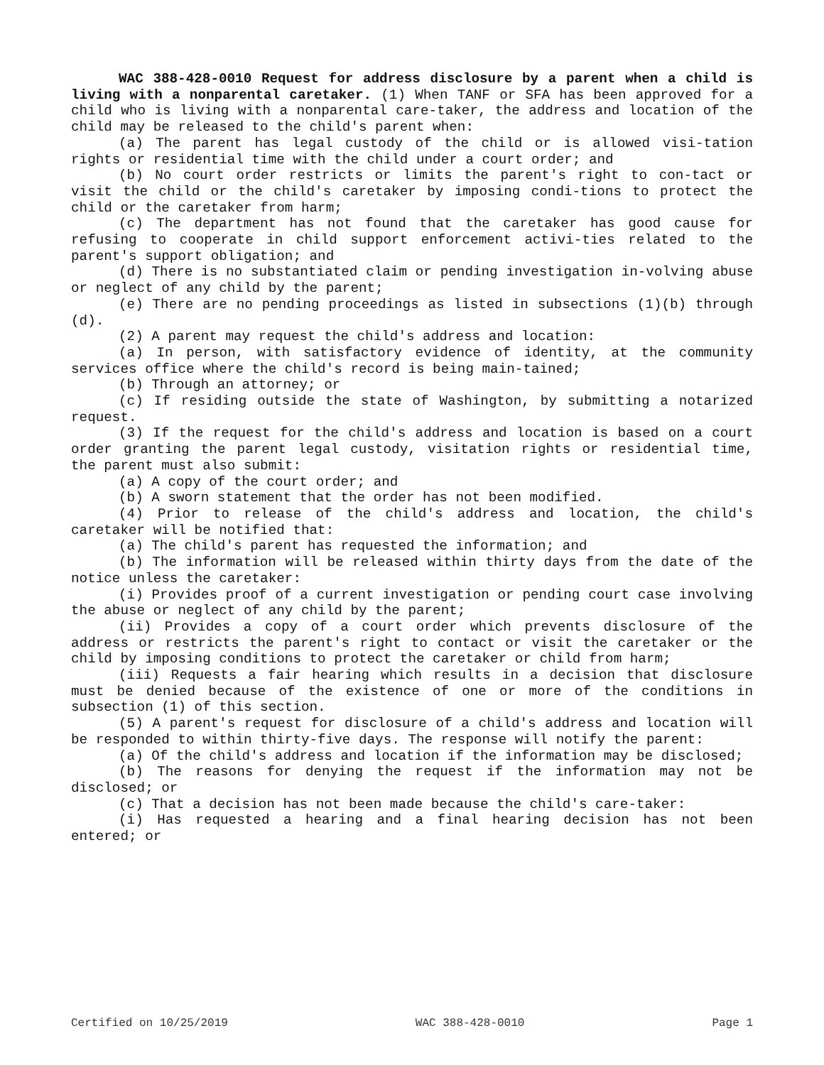WAC 388-428-0010 Request for address disclosure by a parent when a child is living with a nonparental caretaker. (1) When TANF or SFA has been approved for a child who is living with a nonparental care-taker, the address and location of the child may be released to the child's parent when:
(a) The parent has legal custody of the child or is allowed visi-tation rights or residential time with the child under a court order; and
(b) No court order restricts or limits the parent's right to con-tact or visit the child or the child's caretaker by imposing condi-tions to protect the child or the caretaker from harm;
(c) The department has not found that the caretaker has good cause for refusing to cooperate in child support enforcement activi-ties related to the parent's support obligation; and
(d) There is no substantiated claim or pending investigation in-volving abuse or neglect of any child by the parent;
(e) There are no pending proceedings as listed in subsections (1)(b) through (d).
(2) A parent may request the child's address and location:
(a) In person, with satisfactory evidence of identity, at the community services office where the child's record is being main-tained;
(b) Through an attorney; or
(c) If residing outside the state of Washington, by submitting a notarized request.
(3) If the request for the child's address and location is based on a court order granting the parent legal custody, visitation rights or residential time, the parent must also submit:
(a) A copy of the court order; and
(b) A sworn statement that the order has not been modified.
(4) Prior to release of the child's address and location, the child's caretaker will be notified that:
(a) The child's parent has requested the information; and
(b) The information will be released within thirty days from the date of the notice unless the caretaker:
(i) Provides proof of a current investigation or pending court case involving the abuse or neglect of any child by the parent;
(ii) Provides a copy of a court order which prevents disclosure of the address or restricts the parent's right to contact or visit the caretaker or the child by imposing conditions to protect the caretaker or child from harm;
(iii) Requests a fair hearing which results in a decision that disclosure must be denied because of the existence of one or more of the conditions in subsection (1) of this section.
(5) A parent's request for disclosure of a child's address and location will be responded to within thirty-five days. The response will notify the parent:
(a) Of the child's address and location if the information may be disclosed;
(b) The reasons for denying the request if the information may not be disclosed; or
(c) That a decision has not been made because the child's care-taker:
(i) Has requested a hearing and a final hearing decision has not been entered; or
Certified on 10/25/2019 WAC 388-428-0010 Page 1